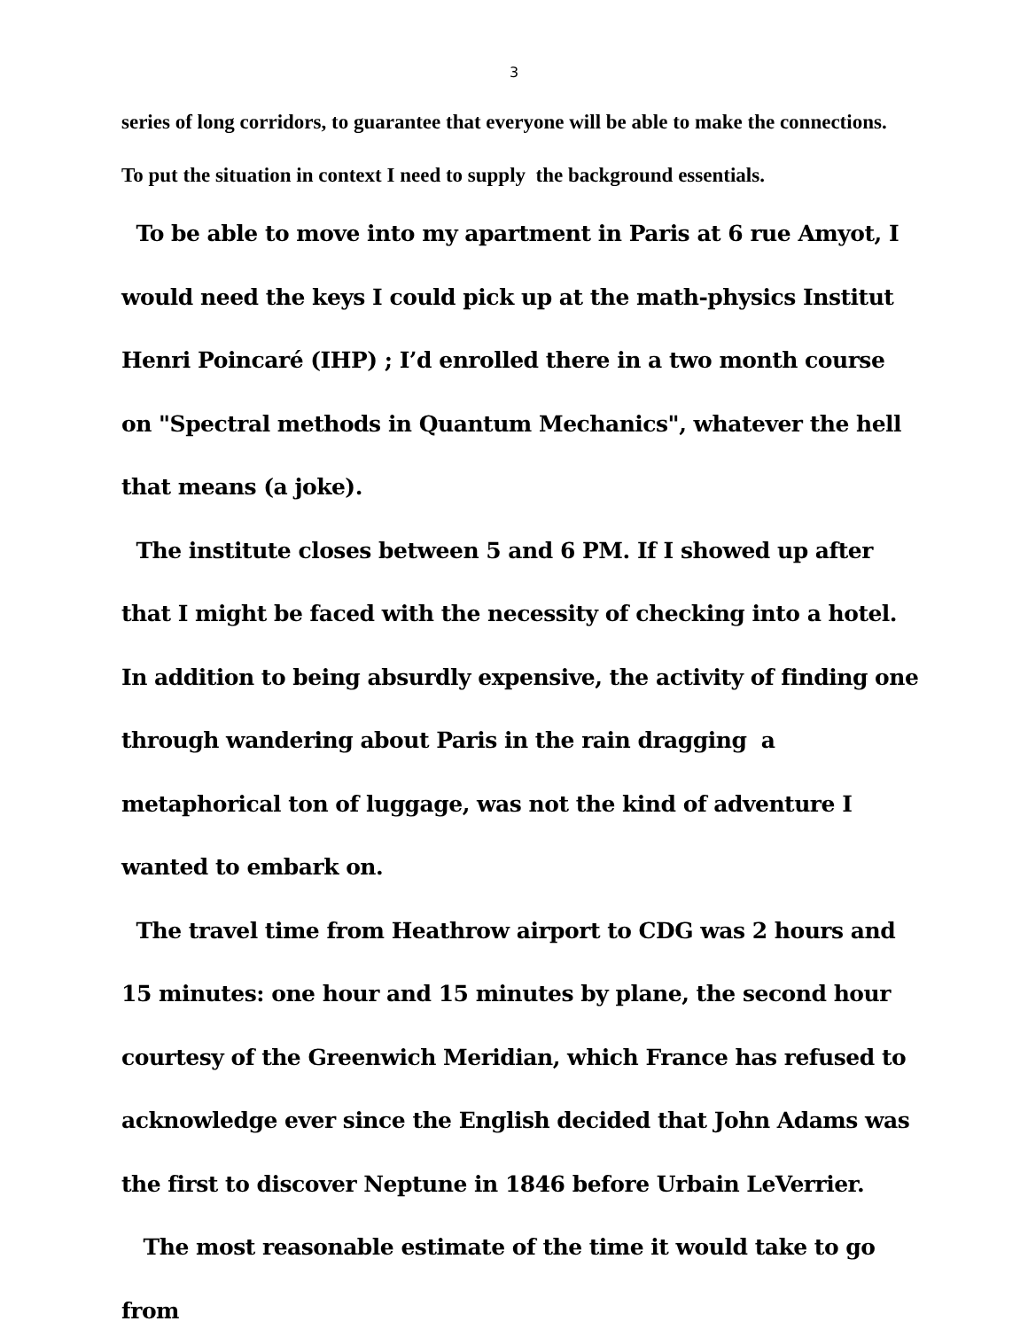3
series of long corridors, to guarantee that everyone will be able to make the connections.
To put the situation in context I need to supply the background essentials.
To be able to move into my apartment in Paris at 6 rue Amyot, I would need the keys I could pick up at the math-physics Institut Henri Poincaré (IHP) ; I’d enrolled there in a two month course on "Spectral methods in Quantum Mechanics", whatever the hell that means (a joke).
The institute closes between 5 and 6 PM. If I showed up after that I might be faced with the necessity of checking into a hotel. In addition to being absurdly expensive, the activity of finding one through wandering about Paris in the rain dragging a metaphorical ton of luggage, was not the kind of adventure I wanted to embark on.
The travel time from Heathrow airport to CDG was 2 hours and 15 minutes: one hour and 15 minutes by plane, the second hour courtesy of the Greenwich Meridian, which France has refused to acknowledge ever since the English decided that John Adams was the first to discover Neptune in 1846 before Urbain LeVerrier.
The most reasonable estimate of the time it would take to go from